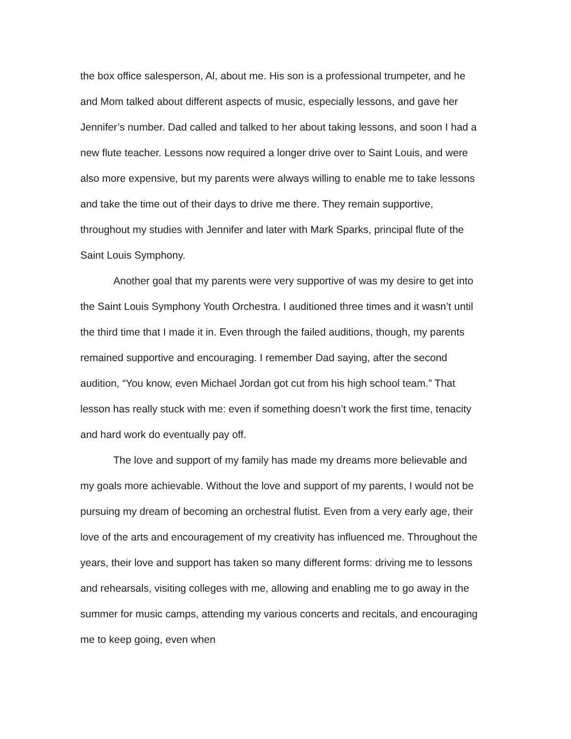the box office salesperson, Al, about me. His son is a professional trumpeter, and he and Mom talked about different aspects of music, especially lessons, and gave her Jennifer’s number. Dad called and talked to her about taking lessons, and soon I had a new flute teacher. Lessons now required a longer drive over to Saint Louis, and were also more expensive, but my parents were always willing to enable me to take lessons and take the time out of their days to drive me there. They remain supportive, throughout my studies with Jennifer and later with Mark Sparks, principal flute of the Saint Louis Symphony.
Another goal that my parents were very supportive of was my desire to get into the Saint Louis Symphony Youth Orchestra. I auditioned three times and it wasn’t until the third time that I made it in. Even through the failed auditions, though, my parents remained supportive and encouraging. I remember Dad saying, after the second audition, “You know, even Michael Jordan got cut from his high school team.” That lesson has really stuck with me: even if something doesn’t work the first time, tenacity and hard work do eventually pay off.
The love and support of my family has made my dreams more believable and my goals more achievable. Without the love and support of my parents, I would not be pursuing my dream of becoming an orchestral flutist. Even from a very early age, their love of the arts and encouragement of my creativity has influenced me. Throughout the years, their love and support has taken so many different forms: driving me to lessons and rehearsals, visiting colleges with me, allowing and enabling me to go away in the summer for music camps, attending my various concerts and recitals, and encouraging me to keep going, even when